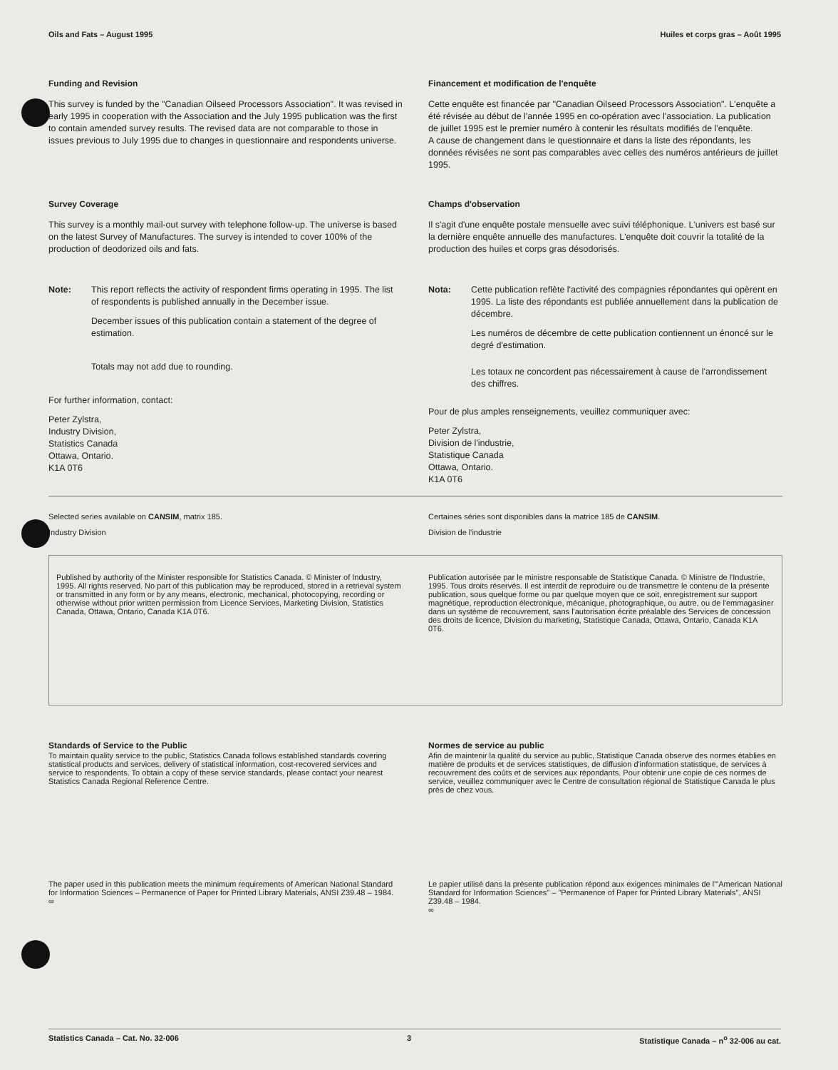Oils and Fats – August 1995 Huiles et corps gras – Août 1995
Funding and Revision
This survey is funded by the "Canadian Oilseed Processors Association". It was revised in early 1995 in cooperation with the Association and the July 1995 publication was the first to contain amended survey results. The revised data are not comparable to those in issues previous to July 1995 due to changes in questionnaire and respondents universe.
Financement et modification de l'enquête
Cette enquête est financée par "Canadian Oilseed Processors Association". L'enquête a été révisée au début de l'année 1995 en co-opération avec l'association. La publication de juillet 1995 est le premier numéro à contenir les résultats modifiés de l'enquête.
A cause de changement dans le questionnaire et dans la liste des répondants, les données révisées ne sont pas comparables avec celles des numéros antérieurs de juillet 1995.
Survey Coverage
This survey is a monthly mail-out survey with telephone follow-up. The universe is based on the latest Survey of Manufactures. The survey is intended to cover 100% of the production of deodorized oils and fats.
Champs d'observation
Il s'agit d'une enquête postale mensuelle avec suivi téléphonique. L'univers est basé sur la dernière enquête annuelle des manufactures. L'enquête doit couvrir la totalité de la production des huiles et corps gras désodorisés.
Note: This report reflects the activity of respondent firms operating in 1995. The list of respondents is published annually in the December issue.
December issues of this publication contain a statement of the degree of estimation.
Totals may not add due to rounding.
For further information, contact:
Peter Zylstra,
Industry Division,
Statistics Canada
Ottawa, Ontario.
K1A 0T6
Nota: Cette publication reflète l'activité des compagnies répondantes qui opèrent en 1995. La liste des répondants est publiée annuellement dans la publication de décembre.
Les numéros de décembre de cette publication contiennent un énoncé sur le degré d'estimation.
Les totaux ne concordent pas nécessairement à cause de l'arrondissement des chiffres.
Pour de plus amples renseignements, veuillez communiquer avec:
Peter Zylstra,
Division de l'industrie,
Statistique Canada
Ottawa, Ontario.
K1A 0T6
Selected series available on CANSIM, matrix 185.
Industry Division
Certaines séries sont disponibles dans la matrice 185 de CANSIM.
Division de l'industrie
Published by authority of the Minister responsible for Statistics Canada. © Minister of Industry, 1995. All rights reserved. No part of this publication may be reproduced, stored in a retrieval system or transmitted in any form or by any means, electronic, mechanical, photocopying, recording or otherwise without prior written permission from Licence Services, Marketing Division, Statistics Canada, Ottawa, Ontario, Canada K1A 0T6.
Publication autorisée par le ministre responsable de Statistique Canada. © Ministre de l'Industrie, 1995. Tous droits réservés. Il est interdit de reproduire ou de transmettre le contenu de la présente publication, sous quelque forme ou par quelque moyen que ce soit, enregistrement sur support magnétique, reproduction électronique, mécanique, photographique, ou autre, ou de l'emmagasiner dans un système de recouvrement, sans l'autorisation écrite préalable des Services de concession des droits de licence, Division du marketing, Statistique Canada, Ottawa, Ontario, Canada K1A 0T6.
Standards of Service to the Public
To maintain quality service to the public, Statistics Canada follows established standards covering statistical products and services, delivery of statistical information, cost-recovered services and service to respondents. To obtain a copy of these service standards, please contact your nearest Statistics Canada Regional Reference Centre.
Normes de service au public
Afin de maintenir la qualité du service au public, Statistique Canada observe des normes établies en matière de produits et de services statistiques, de diffusion d'information statistique, de services à recouvrement des coûts et de services aux répondants. Pour obtenir une copie de ces normes de service, veuillez communiquer avec le Centre de consultation régional de Statistique Canada le plus près de chez vous.
The paper used in this publication meets the minimum requirements of American National Standard for Information Sciences – Permanence of Paper for Printed Library Materials, ANSI Z39.48 – 1984.
∞
Le papier utilisé dans la présente publication répond aux exigences minimales de l'"American National Standard for Information Sciences" – "Permanence of Paper for Printed Library Materials", ANSI Z39.48 – 1984.
∞
Statistics Canada – Cat. No. 32-006 3 Statistique Canada – n<sup>o</sup> 32-006 au cat.